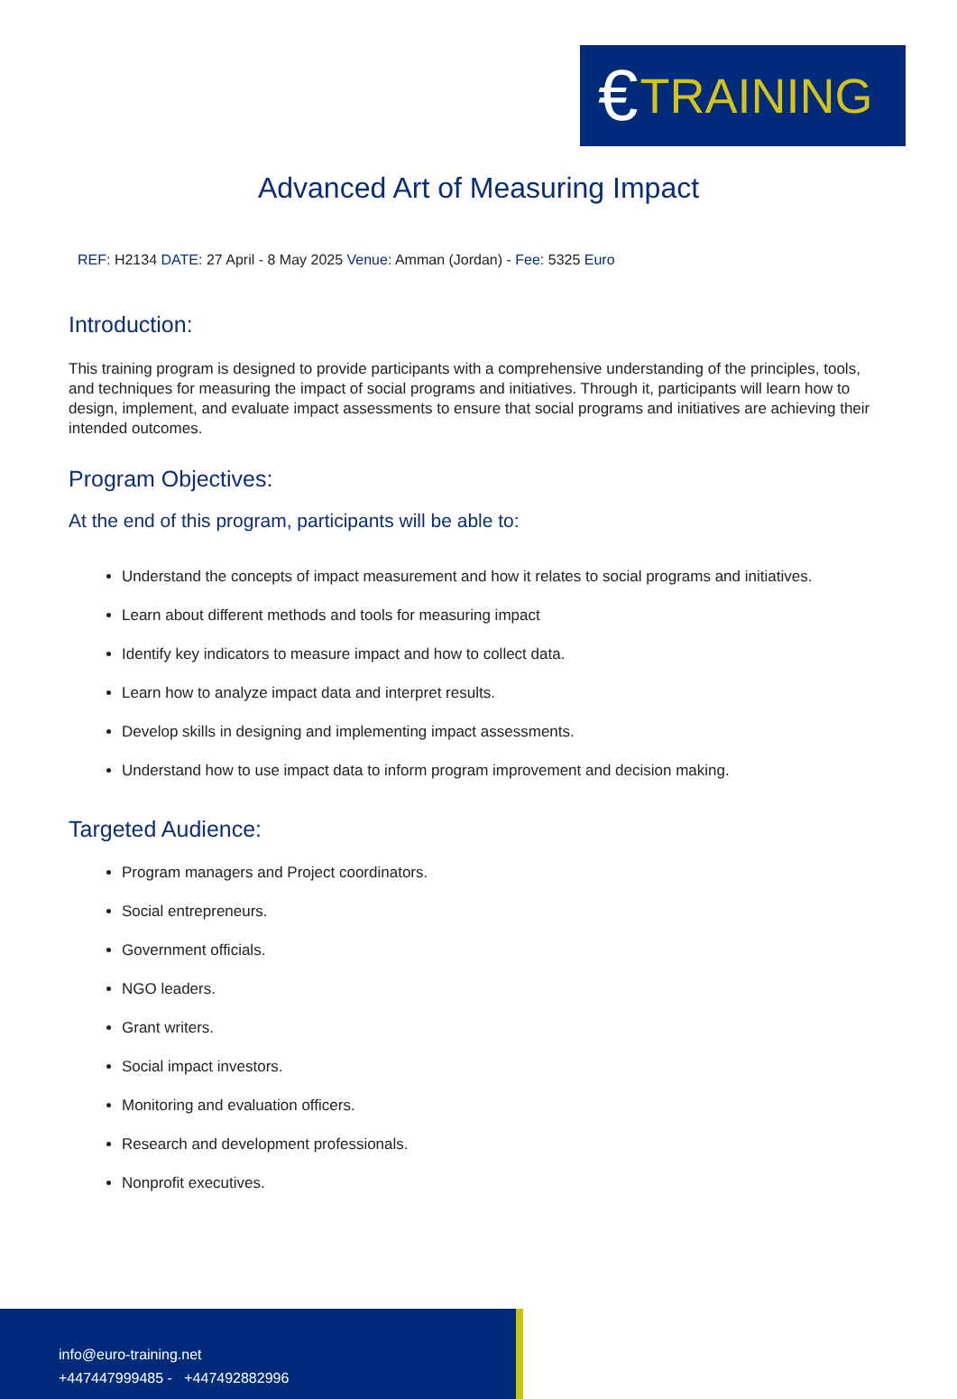€ TRAINING
Advanced Art of Measuring Impact
REF: H2134 DATE: 27 April - 8 May 2025 Venue: Amman (Jordan) - Fee: 5325 Euro
Introduction:
This training program is designed to provide participants with a comprehensive understanding of the principles, tools, and techniques for measuring the impact of social programs and initiatives. Through it, participants will learn how to design, implement, and evaluate impact assessments to ensure that social programs and initiatives are achieving their intended outcomes.
Program Objectives:
At the end of this program, participants will be able to:
Understand the concepts of impact measurement and how it relates to social programs and initiatives.
Learn about different methods and tools for measuring impact
Identify key indicators to measure impact and how to collect data.
Learn how to analyze impact data and interpret results.
Develop skills in designing and implementing impact assessments.
Understand how to use impact data to inform program improvement and decision making.
Targeted Audience:
Program managers and Project coordinators.
Social entrepreneurs.
Government officials.
NGO leaders.
Grant writers.
Social impact investors.
Monitoring and evaluation officers.
Research and development professionals.
Nonprofit executives.
info@euro-training.net
+447447999485 - +447492882996